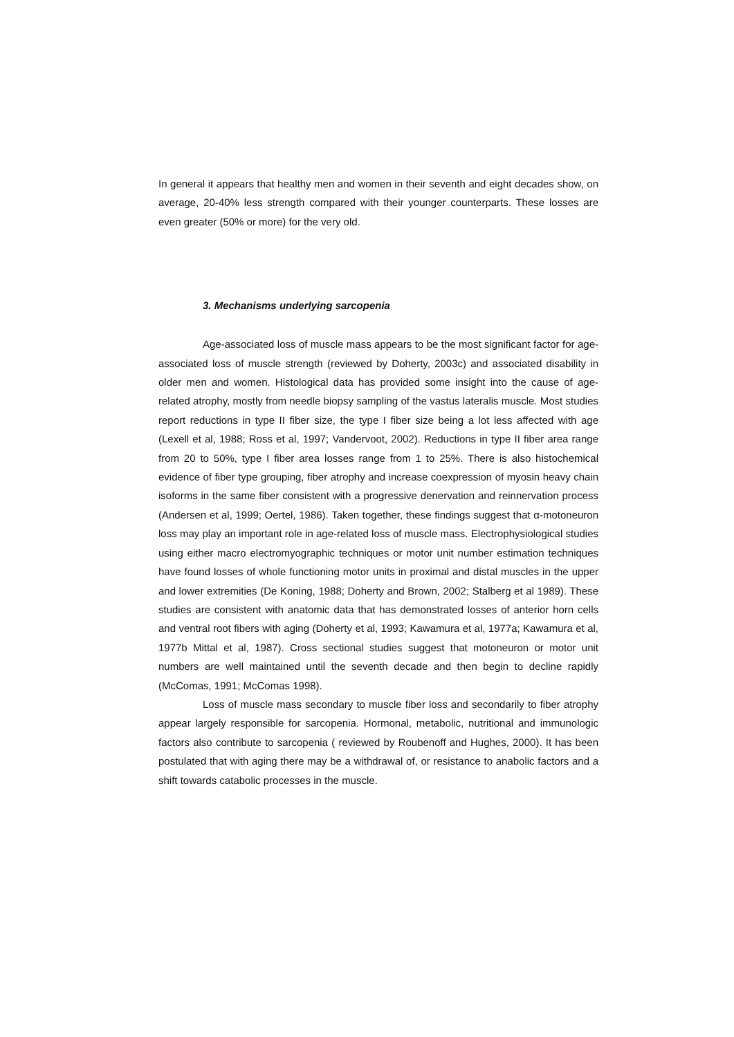In general it appears that healthy men and women in their seventh and eight decades show, on average, 20-40% less strength compared with their younger counterparts. These losses are even greater (50% or more) for the very old.
3. Mechanisms underlying sarcopenia
Age-associated loss of muscle mass appears to be the most significant factor for age-associated loss of muscle strength (reviewed by Doherty, 2003c) and associated disability in older men and women. Histological data has provided some insight into the cause of age-related atrophy, mostly from needle biopsy sampling of the vastus lateralis muscle. Most studies report reductions in type II fiber size, the type I fiber size being a lot less affected with age (Lexell et al, 1988; Ross et al, 1997; Vandervoot, 2002). Reductions in type II fiber area range from 20 to 50%, type I fiber area losses range from 1 to 25%. There is also histochemical evidence of fiber type grouping, fiber atrophy and increase coexpression of myosin heavy chain isoforms in the same fiber consistent with a progressive denervation and reinnervation process (Andersen et al, 1999; Oertel, 1986). Taken together, these findings suggest that α-motoneuron loss may play an important role in age-related loss of muscle mass. Electrophysiological studies using either macro electromyographic techniques or motor unit number estimation techniques have found losses of whole functioning motor units in proximal and distal muscles in the upper and lower extremities (De Koning, 1988; Doherty and Brown, 2002; Stalberg et al 1989). These studies are consistent with anatomic data that has demonstrated losses of anterior horn cells and ventral root fibers with aging (Doherty et al, 1993; Kawamura et al, 1977a; Kawamura et al, 1977b Mittal et al, 1987). Cross sectional studies suggest that motoneuron or motor unit numbers are well maintained until the seventh decade and then begin to decline rapidly (McComas, 1991; McComas 1998).
Loss of muscle mass secondary to muscle fiber loss and secondarily to fiber atrophy appear largely responsible for sarcopenia. Hormonal, metabolic, nutritional and immunologic factors also contribute to sarcopenia ( reviewed by Roubenoff and Hughes, 2000). It has been postulated that with aging there may be a withdrawal of, or resistance to anabolic factors and a shift towards catabolic processes in the muscle.